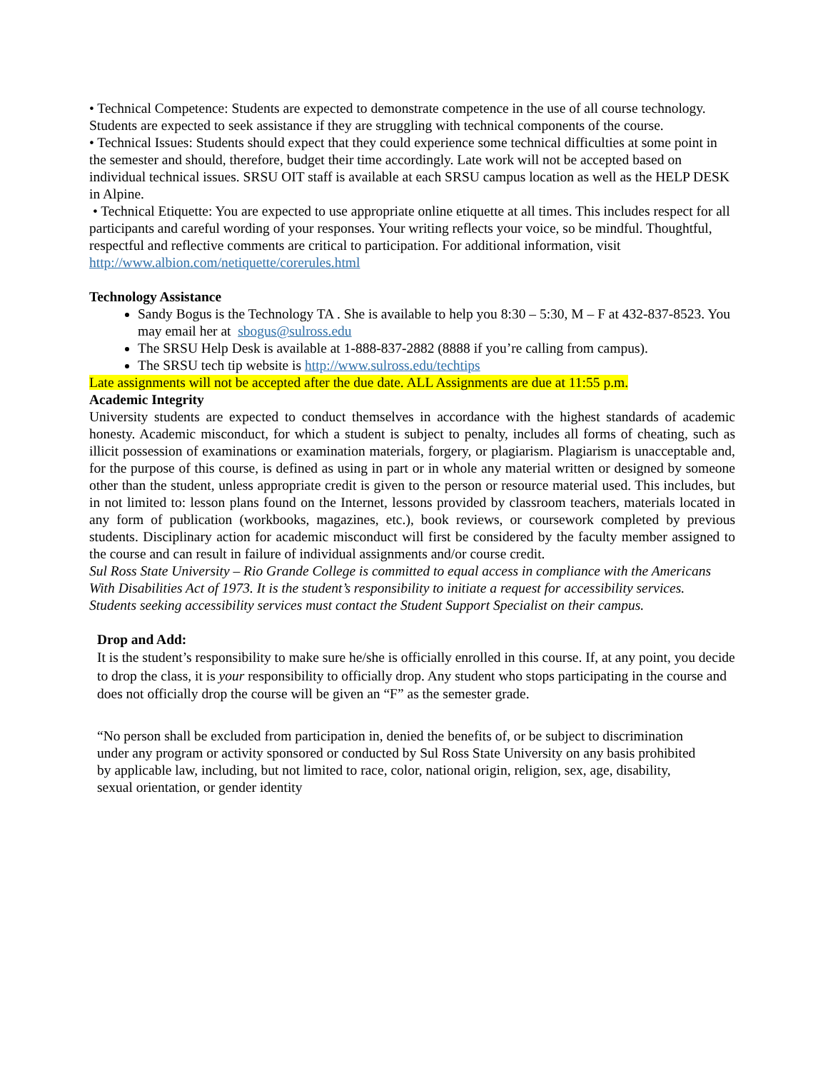• Technical Competence: Students are expected to demonstrate competence in the use of all course technology. Students are expected to seek assistance if they are struggling with technical components of the course.
• Technical Issues: Students should expect that they could experience some technical difficulties at some point in the semester and should, therefore, budget their time accordingly. Late work will not be accepted based on individual technical issues. SRSU OIT staff is available at each SRSU campus location as well as the HELP DESK in Alpine.
• Technical Etiquette: You are expected to use appropriate online etiquette at all times. This includes respect for all participants and careful wording of your responses. Your writing reflects your voice, so be mindful. Thoughtful, respectful and reflective comments are critical to participation. For additional information, visit http://www.albion.com/netiquette/corerules.html
Technology Assistance
Sandy Bogus is the Technology TA . She is available to help you 8:30 – 5:30, M – F at 432-837-8523. You may email her at sbogus@sulross.edu
The SRSU Help Desk is available at 1-888-837-2882 (8888 if you’re calling from campus).
The SRSU tech tip website is http://www.sulross.edu/techtips
Late assignments will not be accepted after the due date. ALL Assignments are due at 11:55 p.m.
Academic Integrity
University students are expected to conduct themselves in accordance with the highest standards of academic honesty. Academic misconduct, for which a student is subject to penalty, includes all forms of cheating, such as illicit possession of examinations or examination materials, forgery, or plagiarism. Plagiarism is unacceptable and, for the purpose of this course, is defined as using in part or in whole any material written or designed by someone other than the student, unless appropriate credit is given to the person or resource material used. This includes, but in not limited to: lesson plans found on the Internet, lessons provided by classroom teachers, materials located in any form of publication (workbooks, magazines, etc.), book reviews, or coursework completed by previous students. Disciplinary action for academic misconduct will first be considered by the faculty member assigned to the course and can result in failure of individual assignments and/or course credit.
Sul Ross State University – Rio Grande College is committed to equal access in compliance with the Americans With Disabilities Act of 1973. It is the student’s responsibility to initiate a request for accessibility services. Students seeking accessibility services must contact the Student Support Specialist on their campus.
Drop and Add:
It is the student’s responsibility to make sure he/she is officially enrolled in this course. If, at any point, you decide to drop the class, it is your responsibility to officially drop. Any student who stops participating in the course and does not officially drop the course will be given an “F” as the semester grade.
“No person shall be excluded from participation in, denied the benefits of, or be subject to discrimination under any program or activity sponsored or conducted by Sul Ross State University on any basis prohibited by applicable law, including, but not limited to race, color, national origin, religion, sex, age, disability, sexual orientation, or gender identity